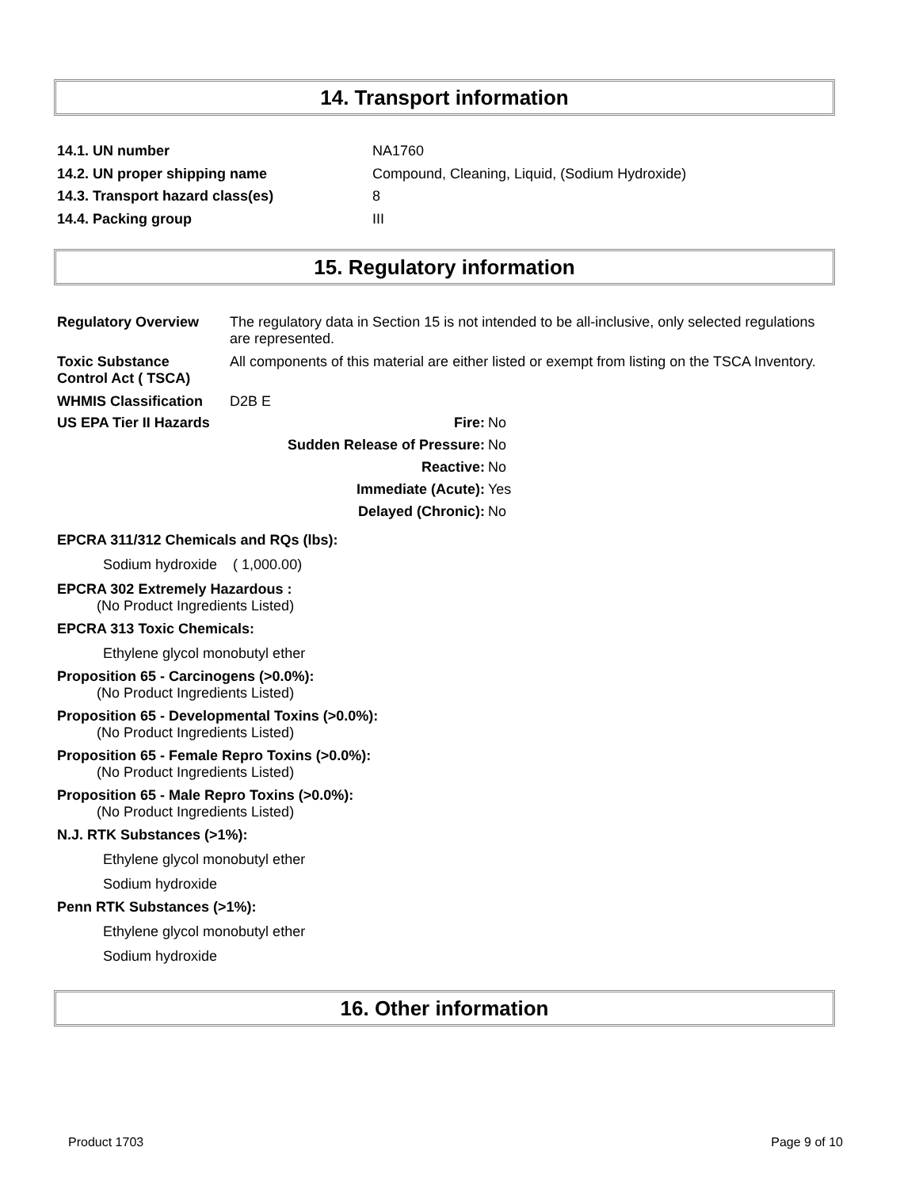14. Transport information
| 14.1. UN number | NA1760 |
| 14.2. UN proper shipping name | Compound, Cleaning, Liquid, (Sodium Hydroxide) |
| 14.3. Transport hazard class(es) | 8 |
| 14.4. Packing group | III |
15. Regulatory information
| Regulatory Overview | The regulatory data in Section 15 is not intended to be all-inclusive, only selected regulations are represented. |
| Toxic Substance Control Act ( TSCA) | All components of this material are either listed or exempt from listing on the TSCA Inventory. |
| WHMIS Classification | D2B E |
| US EPA Tier II Hazards Fire: | No |
| Sudden Release of Pressure: | No |
| Reactive: | No |
| Immediate (Acute): | Yes |
| Delayed (Chronic): | No |
EPCRA 311/312 Chemicals and RQs (lbs):
Sodium hydroxide ( 1,000.00)
EPCRA 302 Extremely Hazardous :
(No Product Ingredients Listed)
EPCRA 313 Toxic Chemicals:
Ethylene glycol monobutyl ether
Proposition 65 - Carcinogens (>0.0%):
(No Product Ingredients Listed)
Proposition 65 - Developmental Toxins (>0.0%):
(No Product Ingredients Listed)
Proposition 65 - Female Repro Toxins (>0.0%):
(No Product Ingredients Listed)
Proposition 65 - Male Repro Toxins (>0.0%):
(No Product Ingredients Listed)
N.J. RTK Substances (>1%):
Ethylene glycol monobutyl ether
Sodium hydroxide
Penn RTK Substances (>1%):
Ethylene glycol monobutyl ether
Sodium hydroxide
16. Other information
Product 1703 Page 9 of 10